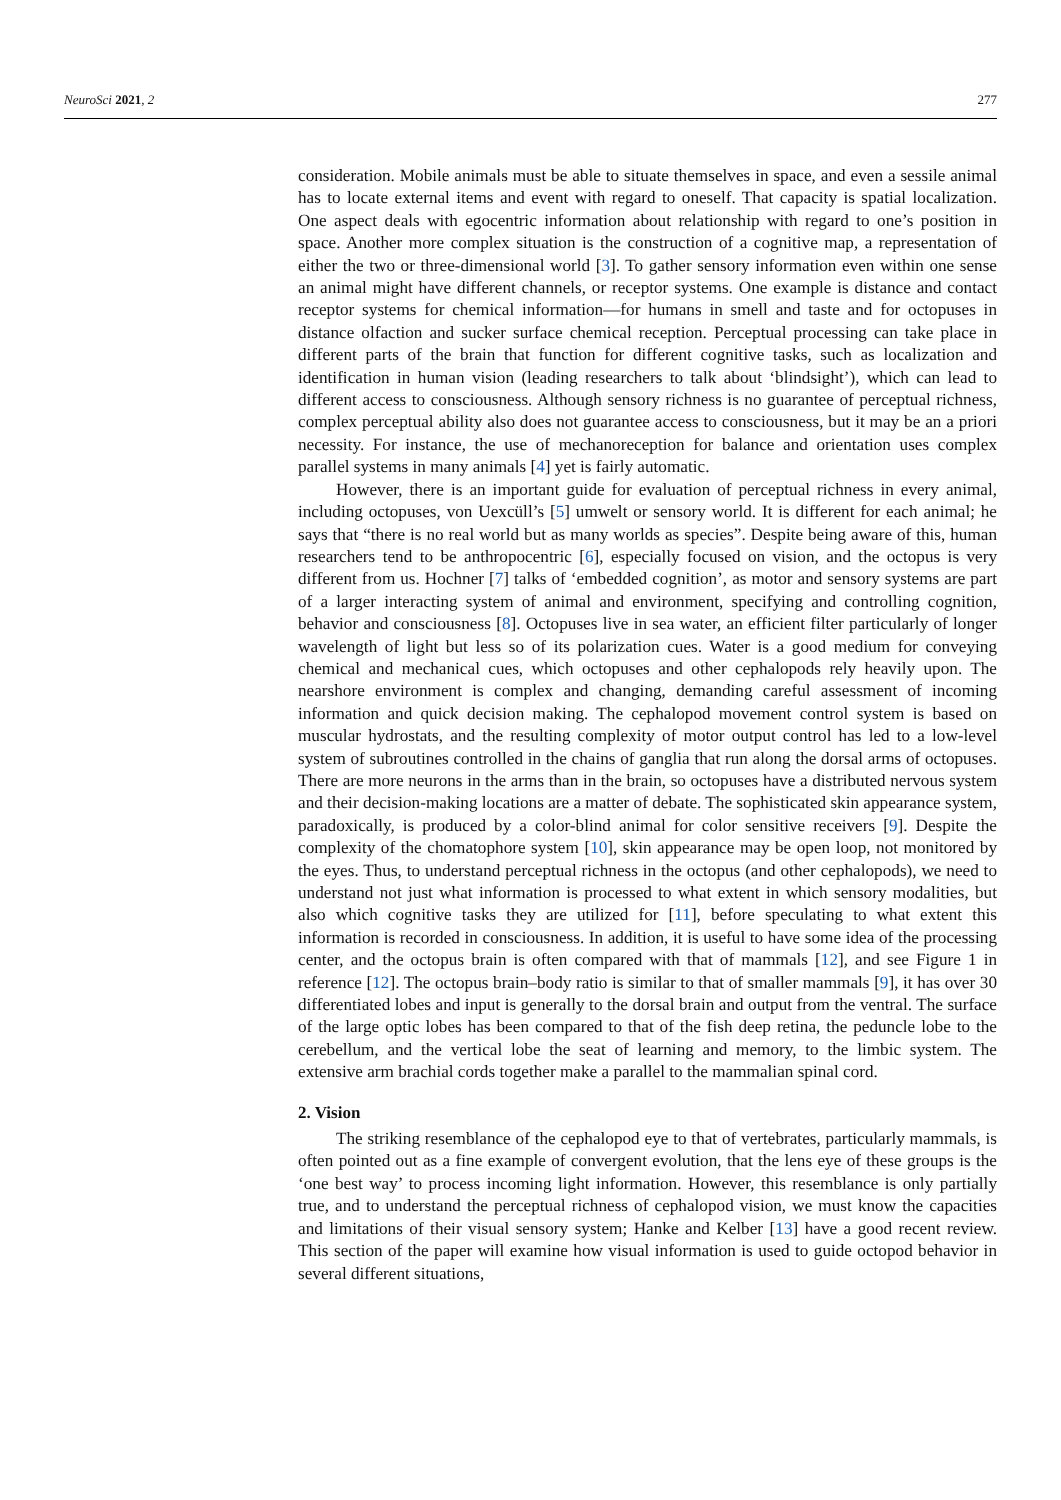NeuroSci 2021, 2 277
consideration. Mobile animals must be able to situate themselves in space, and even a sessile animal has to locate external items and event with regard to oneself. That capacity is spatial localization. One aspect deals with egocentric information about relationship with regard to one’s position in space. Another more complex situation is the construction of a cognitive map, a representation of either the two or three-dimensional world [3]. To gather sensory information even within one sense an animal might have different channels, or receptor systems. One example is distance and contact receptor systems for chemical information—for humans in smell and taste and for octopuses in distance olfaction and sucker surface chemical reception. Perceptual processing can take place in different parts of the brain that function for different cognitive tasks, such as localization and identification in human vision (leading researchers to talk about ‘blindsight’), which can lead to different access to consciousness. Although sensory richness is no guarantee of perceptual richness, complex perceptual ability also does not guarantee access to consciousness, but it may be an a priori necessity. For instance, the use of mechanoreception for balance and orientation uses complex parallel systems in many animals [4] yet is fairly automatic.
However, there is an important guide for evaluation of perceptual richness in every animal, including octopuses, von Uexcüll’s [5] umwelt or sensory world. It is different for each animal; he says that “there is no real world but as many worlds as species”. Despite being aware of this, human researchers tend to be anthropocentric [6], especially focused on vision, and the octopus is very different from us. Hochner [7] talks of ‘embedded cognition’, as motor and sensory systems are part of a larger interacting system of animal and environment, specifying and controlling cognition, behavior and consciousness [8]. Octopuses live in sea water, an efficient filter particularly of longer wavelength of light but less so of its polarization cues. Water is a good medium for conveying chemical and mechanical cues, which octopuses and other cephalopods rely heavily upon. The nearshore environment is complex and changing, demanding careful assessment of incoming information and quick decision making. The cephalopod movement control system is based on muscular hydrostats, and the resulting complexity of motor output control has led to a low-level system of subroutines controlled in the chains of ganglia that run along the dorsal arms of octopuses. There are more neurons in the arms than in the brain, so octopuses have a distributed nervous system and their decision-making locations are a matter of debate. The sophisticated skin appearance system, paradoxically, is produced by a color-blind animal for color sensitive receivers [9]. Despite the complexity of the chomatophore system [10], skin appearance may be open loop, not monitored by the eyes. Thus, to understand perceptual richness in the octopus (and other cephalopods), we need to understand not just what information is processed to what extent in which sensory modalities, but also which cognitive tasks they are utilized for [11], before speculating to what extent this information is recorded in consciousness. In addition, it is useful to have some idea of the processing center, and the octopus brain is often compared with that of mammals [12], and see Figure 1 in reference [12]. The octopus brain–body ratio is similar to that of smaller mammals [9], it has over 30 differentiated lobes and input is generally to the dorsal brain and output from the ventral. The surface of the large optic lobes has been compared to that of the fish deep retina, the peduncle lobe to the cerebellum, and the vertical lobe the seat of learning and memory, to the limbic system. The extensive arm brachial cords together make a parallel to the mammalian spinal cord.
2. Vision
The striking resemblance of the cephalopod eye to that of vertebrates, particularly mammals, is often pointed out as a fine example of convergent evolution, that the lens eye of these groups is the ‘one best way’ to process incoming light information. However, this resemblance is only partially true, and to understand the perceptual richness of cephalopod vision, we must know the capacities and limitations of their visual sensory system; Hanke and Kelber [13] have a good recent review. This section of the paper will examine how visual information is used to guide octopod behavior in several different situations,